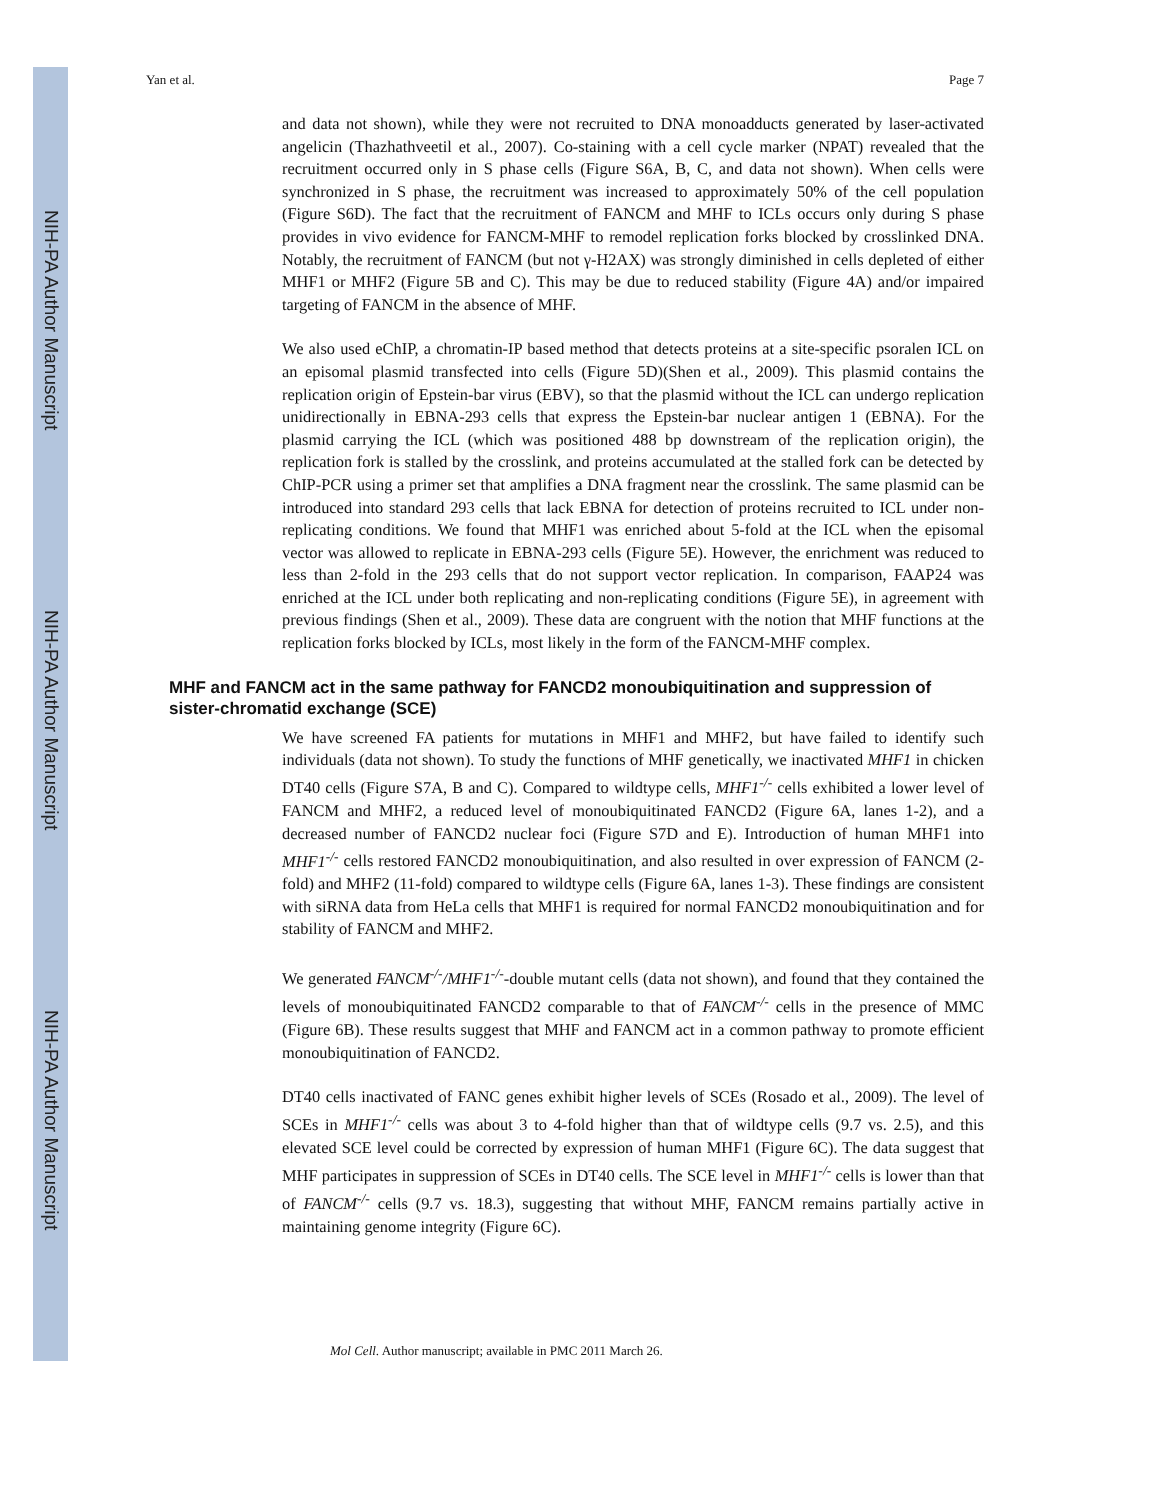NIH-PA Author Manuscript
NIH-PA Author Manuscript
NIH-PA Author Manuscript
Yan et al. Page 7
and data not shown), while they were not recruited to DNA monoadducts generated by laser-activated angelicin (Thazhathveetil et al., 2007). Co-staining with a cell cycle marker (NPAT) revealed that the recruitment occurred only in S phase cells (Figure S6A, B, C, and data not shown). When cells were synchronized in S phase, the recruitment was increased to approximately 50% of the cell population (Figure S6D). The fact that the recruitment of FANCM and MHF to ICLs occurs only during S phase provides in vivo evidence for FANCM-MHF to remodel replication forks blocked by crosslinked DNA. Notably, the recruitment of FANCM (but not γ-H2AX) was strongly diminished in cells depleted of either MHF1 or MHF2 (Figure 5B and C). This may be due to reduced stability (Figure 4A) and/or impaired targeting of FANCM in the absence of MHF.
We also used eChIP, a chromatin-IP based method that detects proteins at a site-specific psoralen ICL on an episomal plasmid transfected into cells (Figure 5D)(Shen et al., 2009). This plasmid contains the replication origin of Epstein-bar virus (EBV), so that the plasmid without the ICL can undergo replication unidirectionally in EBNA-293 cells that express the Epstein-bar nuclear antigen 1 (EBNA). For the plasmid carrying the ICL (which was positioned 488 bp downstream of the replication origin), the replication fork is stalled by the crosslink, and proteins accumulated at the stalled fork can be detected by ChIP-PCR using a primer set that amplifies a DNA fragment near the crosslink. The same plasmid can be introduced into standard 293 cells that lack EBNA for detection of proteins recruited to ICL under non-replicating conditions. We found that MHF1 was enriched about 5-fold at the ICL when the episomal vector was allowed to replicate in EBNA-293 cells (Figure 5E). However, the enrichment was reduced to less than 2-fold in the 293 cells that do not support vector replication. In comparison, FAAP24 was enriched at the ICL under both replicating and non-replicating conditions (Figure 5E), in agreement with previous findings (Shen et al., 2009). These data are congruent with the notion that MHF functions at the replication forks blocked by ICLs, most likely in the form of the FANCM-MHF complex.
MHF and FANCM act in the same pathway for FANCD2 monoubiquitination and suppression of sister-chromatid exchange (SCE)
We have screened FA patients for mutations in MHF1 and MHF2, but have failed to identify such individuals (data not shown). To study the functions of MHF genetically, we inactivated MHF1 in chicken DT40 cells (Figure S7A, B and C). Compared to wildtype cells, MHF1<sup>-/-</sup> cells exhibited a lower level of FANCM and MHF2, a reduced level of monoubiquitinated FANCD2 (Figure 6A, lanes 1-2), and a decreased number of FANCD2 nuclear foci (Figure S7D and E). Introduction of human MHF1 into MHF1<sup>-/-</sup> cells restored FANCD2 monoubiquitination, and also resulted in over expression of FANCM (2-fold) and MHF2 (11-fold) compared to wildtype cells (Figure 6A, lanes 1-3). These findings are consistent with siRNA data from HeLa cells that MHF1 is required for normal FANCD2 monoubiquitination and for stability of FANCM and MHF2.
We generated FANCM<sup>-/-</sup>/MHF1<sup>-/-</sup>-double mutant cells (data not shown), and found that they contained the levels of monoubiquitinated FANCD2 comparable to that of FANCM<sup>-/-</sup> cells in the presence of MMC (Figure 6B). These results suggest that MHF and FANCM act in a common pathway to promote efficient monoubiquitination of FANCD2.
DT40 cells inactivated of FANC genes exhibit higher levels of SCEs (Rosado et al., 2009). The level of SCEs in MHF1<sup>-/-</sup> cells was about 3 to 4-fold higher than that of wildtype cells (9.7 vs. 2.5), and this elevated SCE level could be corrected by expression of human MHF1 (Figure 6C). The data suggest that MHF participates in suppression of SCEs in DT40 cells. The SCE level in MHF1<sup>-/-</sup> cells is lower than that of FANCM<sup>-/-</sup> cells (9.7 vs. 18.3), suggesting that without MHF, FANCM remains partially active in maintaining genome integrity (Figure 6C).
Mol Cell. Author manuscript; available in PMC 2011 March 26.